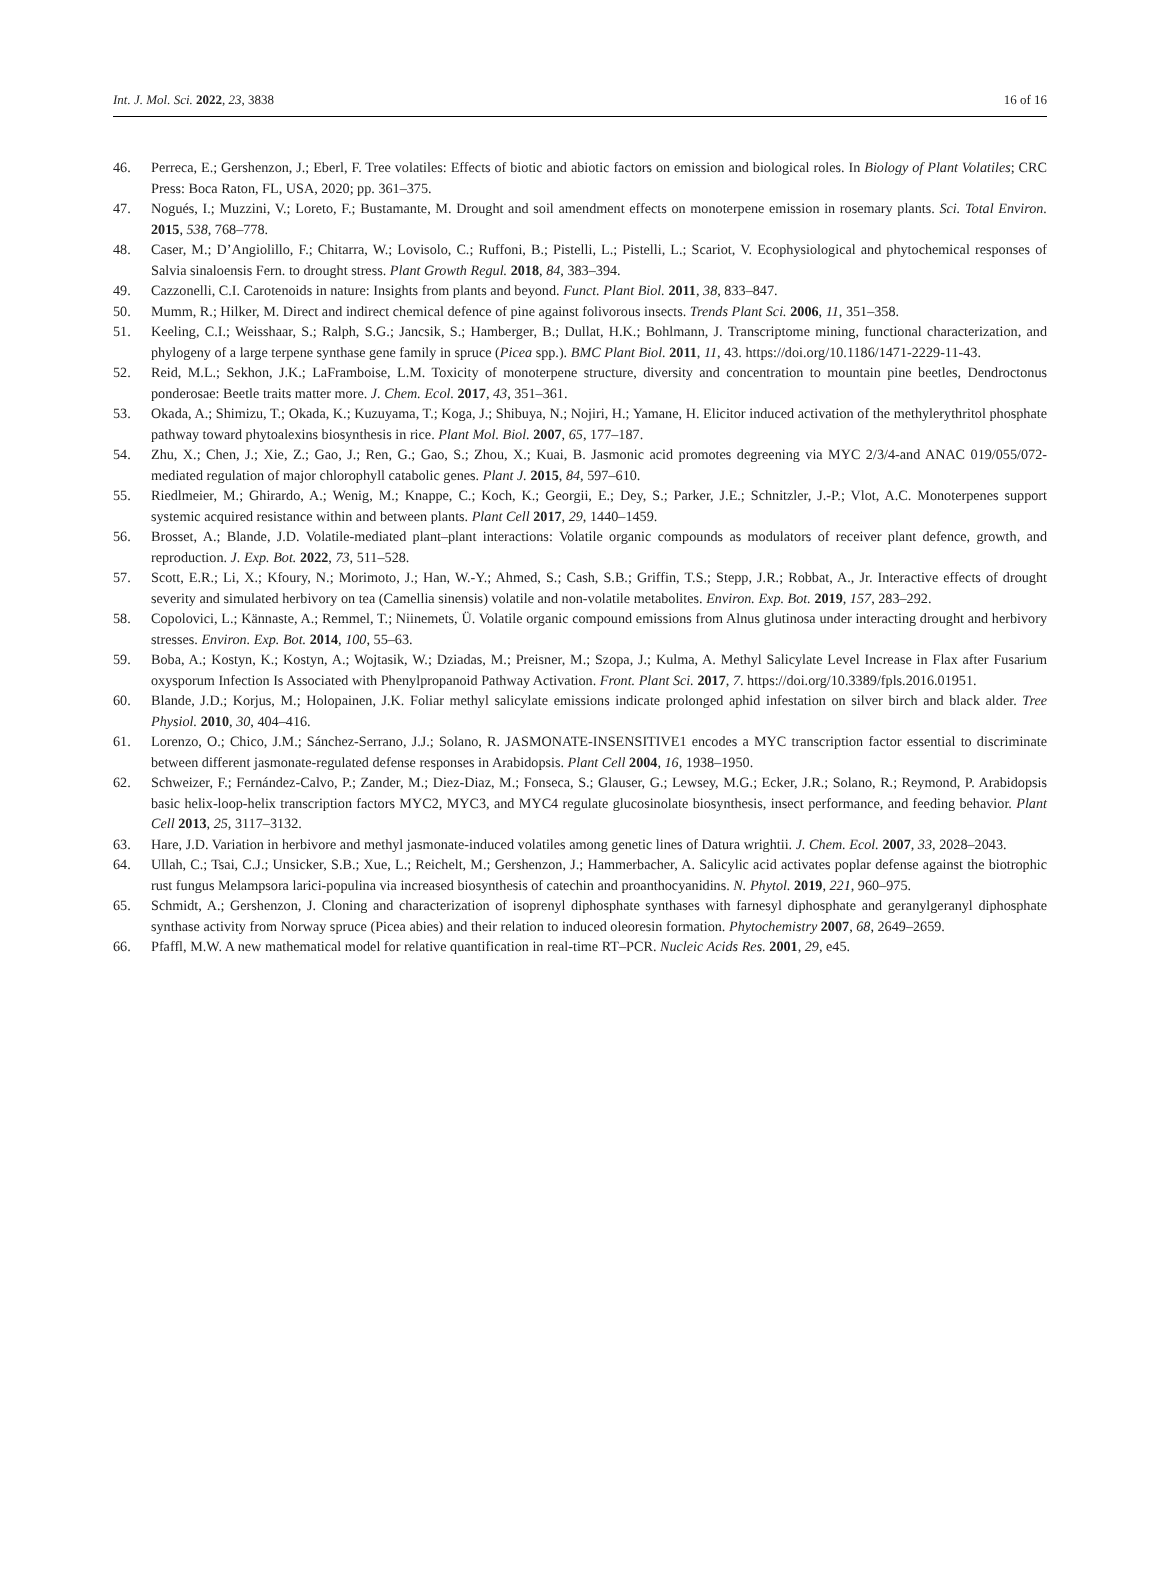Int. J. Mol. Sci. 2022, 23, 3838 16 of 16
46. Perreca, E.; Gershenzon, J.; Eberl, F. Tree volatiles: Effects of biotic and abiotic factors on emission and biological roles. In Biology of Plant Volatiles; CRC Press: Boca Raton, FL, USA, 2020; pp. 361–375.
47. Nogués, I.; Muzzini, V.; Loreto, F.; Bustamante, M. Drought and soil amendment effects on monoterpene emission in rosemary plants. Sci. Total Environ. 2015, 538, 768–778.
48. Caser, M.; D’Angiolillo, F.; Chitarra, W.; Lovisolo, C.; Ruffoni, B.; Pistelli, L.; Pistelli, L.; Scariot, V. Ecophysiological and phytochemical responses of Salvia sinaloensis Fern. to drought stress. Plant Growth Regul. 2018, 84, 383–394.
49. Cazzonelli, C.I. Carotenoids in nature: Insights from plants and beyond. Funct. Plant Biol. 2011, 38, 833–847.
50. Mumm, R.; Hilker, M. Direct and indirect chemical defence of pine against folivorous insects. Trends Plant Sci. 2006, 11, 351–358.
51. Keeling, C.I.; Weisshaar, S.; Ralph, S.G.; Jancsik, S.; Hamberger, B.; Dullat, H.K.; Bohlmann, J. Transcriptome mining, functional characterization, and phylogeny of a large terpene synthase gene family in spruce (Picea spp.). BMC Plant Biol. 2011, 11, 43. https://doi.org/10.1186/1471-2229-11-43.
52. Reid, M.L.; Sekhon, J.K.; LaFramboise, L.M. Toxicity of monoterpene structure, diversity and concentration to mountain pine beetles, Dendroctonus ponderosae: Beetle traits matter more. J. Chem. Ecol. 2017, 43, 351–361.
53. Okada, A.; Shimizu, T.; Okada, K.; Kuzuyama, T.; Koga, J.; Shibuya, N.; Nojiri, H.; Yamane, H. Elicitor induced activation of the methylerythritol phosphate pathway toward phytoalexins biosynthesis in rice. Plant Mol. Biol. 2007, 65, 177–187.
54. Zhu, X.; Chen, J.; Xie, Z.; Gao, J.; Ren, G.; Gao, S.; Zhou, X.; Kuai, B. Jasmonic acid promotes degreening via MYC 2/3/4-and ANAC 019/055/072-mediated regulation of major chlorophyll catabolic genes. Plant J. 2015, 84, 597–610.
55. Riedlmeier, M.; Ghirardo, A.; Wenig, M.; Knappe, C.; Koch, K.; Georgii, E.; Dey, S.; Parker, J.E.; Schnitzler, J.-P.; Vlot, A.C. Monoterpenes support systemic acquired resistance within and between plants. Plant Cell 2017, 29, 1440–1459.
56. Brosset, A.; Blande, J.D. Volatile-mediated plant–plant interactions: Volatile organic compounds as modulators of receiver plant defence, growth, and reproduction. J. Exp. Bot. 2022, 73, 511–528.
57. Scott, E.R.; Li, X.; Kfoury, N.; Morimoto, J.; Han, W.-Y.; Ahmed, S.; Cash, S.B.; Griffin, T.S.; Stepp, J.R.; Robbat, A., Jr. Interactive effects of drought severity and simulated herbivory on tea (Camellia sinensis) volatile and non-volatile metabolites. Environ. Exp. Bot. 2019, 157, 283–292.
58. Copolovici, L.; Kännaste, A.; Remmel, T.; Niinemets, Ü. Volatile organic compound emissions from Alnus glutinosa under interacting drought and herbivory stresses. Environ. Exp. Bot. 2014, 100, 55–63.
59. Boba, A.; Kostyn, K.; Kostyn, A.; Wojtasik, W.; Dziadas, M.; Preisner, M.; Szopa, J.; Kulma, A. Methyl Salicylate Level Increase in Flax after Fusarium oxysporum Infection Is Associated with Phenylpropanoid Pathway Activation. Front. Plant Sci. 2017, 7. https://doi.org/10.3389/fpls.2016.01951.
60. Blande, J.D.; Korjus, M.; Holopainen, J.K. Foliar methyl salicylate emissions indicate prolonged aphid infestation on silver birch and black alder. Tree Physiol. 2010, 30, 404–416.
61. Lorenzo, O.; Chico, J.M.; Sánchez-Serrano, J.J.; Solano, R. JASMONATE-INSENSITIVE1 encodes a MYC transcription factor essential to discriminate between different jasmonate-regulated defense responses in Arabidopsis. Plant Cell 2004, 16, 1938–1950.
62. Schweizer, F.; Fernández-Calvo, P.; Zander, M.; Diez-Diaz, M.; Fonseca, S.; Glauser, G.; Lewsey, M.G.; Ecker, J.R.; Solano, R.; Reymond, P. Arabidopsis basic helix-loop-helix transcription factors MYC2, MYC3, and MYC4 regulate glucosinolate biosynthesis, insect performance, and feeding behavior. Plant Cell 2013, 25, 3117–3132.
63. Hare, J.D. Variation in herbivore and methyl jasmonate-induced volatiles among genetic lines of Datura wrightii. J. Chem. Ecol. 2007, 33, 2028–2043.
64. Ullah, C.; Tsai, C.J.; Unsicker, S.B.; Xue, L.; Reichelt, M.; Gershenzon, J.; Hammerbacher, A. Salicylic acid activates poplar defense against the biotrophic rust fungus Melampsora larici-populina via increased biosynthesis of catechin and proanthocyanidins. N. Phytol. 2019, 221, 960–975.
65. Schmidt, A.; Gershenzon, J. Cloning and characterization of isoprenyl diphosphate synthases with farnesyl diphosphate and geranylgeranyl diphosphate synthase activity from Norway spruce (Picea abies) and their relation to induced oleoresin formation. Phytochemistry 2007, 68, 2649–2659.
66. Pfaffl, M.W. A new mathematical model for relative quantification in real-time RT–PCR. Nucleic Acids Res. 2001, 29, e45.